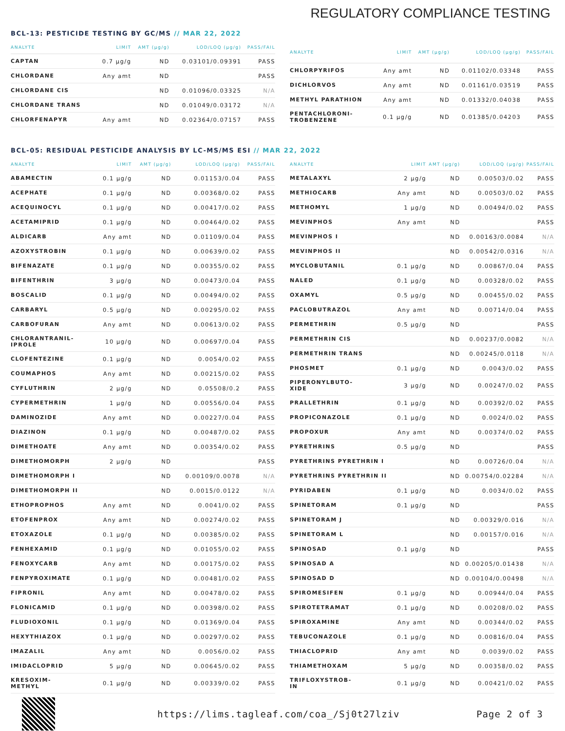REGULATORY COMPLIANCE TESTING
BCL-13: PESTICIDE TESTING BY GC/MS // MAR 22, 2022
| ANALYTE | LIMIT | AMT (μg/g) | LOD/LOQ (μg/g) | PASS/FAIL |
| --- | --- | --- | --- | --- |
| CAPTAN | 0.7 μg/g | ND | 0.03101/0.09391 | PASS |
| CHLORDANE | Any amt | ND | | PASS |
| CHLORDANE CIS | | ND | 0.01096/0.03325 | N/A |
| CHLORDANE TRANS | | ND | 0.01049/0.03172 | N/A |
| CHLORFENAPYR | Any amt | ND | 0.02364/0.07157 | PASS |
| ANALYTE | LIMIT | AMT (μg/g) | LOD/LOQ (μg/g) | PASS/FAIL |
| --- | --- | --- | --- | --- |
| CHLORPYRIFOS | Any amt | ND | 0.01102/0.03348 | PASS |
| DICHLORVOS | Any amt | ND | 0.01161/0.03519 | PASS |
| METHYL PARATHION | Any amt | ND | 0.01332/0.04038 | PASS |
| PENTACHLORONI- TROBENZENE | 0.1 μg/g | ND | 0.01385/0.04203 | PASS |
BCL-05: RESIDUAL PESTICIDE ANALYSIS BY LC-MS/MS ESI // MAR 22, 2022
| ANALYTE | LIMIT | AMT (μg/g) | LOD/LOQ (μg/g) | PASS/FAIL |
| --- | --- | --- | --- | --- |
| ABAMECTIN | 0.1 μg/g | ND | 0.01153/0.04 | PASS |
| ACEPHATE | 0.1 μg/g | ND | 0.00368/0.02 | PASS |
| ACEQUINOCYL | 0.1 μg/g | ND | 0.00417/0.02 | PASS |
| ACETAMIPRID | 0.1 μg/g | ND | 0.00464/0.02 | PASS |
| ALDICARB | Any amt | ND | 0.01109/0.04 | PASS |
| AZOXYSTROBIN | 0.1 μg/g | ND | 0.00639/0.02 | PASS |
| BIFENAZATE | 0.1 μg/g | ND | 0.00355/0.02 | PASS |
| BIFENTHRIN | 3 μg/g | ND | 0.00473/0.04 | PASS |
| BOSCALID | 0.1 μg/g | ND | 0.00494/0.02 | PASS |
| CARBARYL | 0.5 μg/g | ND | 0.00295/0.02 | PASS |
| CARBOFURAN | Any amt | ND | 0.00613/0.02 | PASS |
| CHLORANTRANIL- IPROLE | 10 μg/g | ND | 0.00697/0.04 | PASS |
| CLOFENTEZINE | 0.1 μg/g | ND | 0.0054/0.02 | PASS |
| COUMAPHOS | Any amt | ND | 0.00215/0.02 | PASS |
| CYFLUTHRIN | 2 μg/g | ND | 0.05508/0.2 | PASS |
| CYPERMETHRIN | 1 μg/g | ND | 0.00556/0.04 | PASS |
| DAMINOZIDE | Any amt | ND | 0.00227/0.04 | PASS |
| DIAZINON | 0.1 μg/g | ND | 0.00487/0.02 | PASS |
| DIMETHOATE | Any amt | ND | 0.00354/0.02 | PASS |
| DIMETHOMORPH | 2 μg/g | ND | | PASS |
| DIMETHOMORPH I | | ND | 0.00109/0.0078 | N/A |
| DIMETHOMORPH II | | ND | 0.0015/0.0122 | N/A |
| ETHOPROPHOS | Any amt | ND | 0.0041/0.02 | PASS |
| ETOFENPROX | Any amt | ND | 0.00274/0.02 | PASS |
| ETOXAZOLE | 0.1 μg/g | ND | 0.00385/0.02 | PASS |
| FENHEXAMID | 0.1 μg/g | ND | 0.01055/0.02 | PASS |
| FENOXYCARB | Any amt | ND | 0.00175/0.02 | PASS |
| FENPYROXIMATE | 0.1 μg/g | ND | 0.00481/0.02 | PASS |
| FIPRONIL | Any amt | ND | 0.00478/0.02 | PASS |
| FLONICAMID | 0.1 μg/g | ND | 0.00398/0.02 | PASS |
| FLUDIOXONIL | 0.1 μg/g | ND | 0.01369/0.04 | PASS |
| HEXYTHIAZOX | 0.1 μg/g | ND | 0.00297/0.02 | PASS |
| IMAZALIL | Any amt | ND | 0.0056/0.02 | PASS |
| IMIDACLOPRID | 5 μg/g | ND | 0.00645/0.02 | PASS |
| KRESOXIM- METHYL | 0.1 μg/g | ND | 0.00339/0.02 | PASS |
| ANALYTE | LIMIT | AMT (μg/g) | LOD/LOQ (μg/g) | PASS/FAIL |
| --- | --- | --- | --- | --- |
| METALAXYL | 2 μg/g | ND | 0.00503/0.02 | PASS |
| METHIOCARB | Any amt | ND | 0.00503/0.02 | PASS |
| METHOMYL | 1 μg/g | ND | 0.00494/0.02 | PASS |
| MEVINPHOS | Any amt | ND | | PASS |
| MEVINPHOS I | | ND | 0.00163/0.0084 | N/A |
| MEVINPHOS II | | ND | 0.00542/0.0316 | N/A |
| MYCLOBUTANIL | 0.1 μg/g | ND | 0.00867/0.04 | PASS |
| NALED | 0.1 μg/g | ND | 0.00328/0.02 | PASS |
| OXAMYL | 0.5 μg/g | ND | 0.00455/0.02 | PASS |
| PACLOBUTRAZOL | Any amt | ND | 0.00714/0.04 | PASS |
| PERMETHRIN | 0.5 μg/g | ND | | PASS |
| PERMETHRIN CIS | | ND | 0.00237/0.0082 | N/A |
| PERMETHRIN TRANS | | ND | 0.00245/0.0118 | N/A |
| PHOSMET | 0.1 μg/g | ND | 0.0043/0.02 | PASS |
| PIPERONYLBUTO- XIDE | 3 μg/g | ND | 0.00247/0.02 | PASS |
| PRALLETHRIN | 0.1 μg/g | ND | 0.00392/0.02 | PASS |
| PROPICONAZOLE | 0.1 μg/g | ND | 0.0024/0.02 | PASS |
| PROPOXUR | Any amt | ND | 0.00374/0.02 | PASS |
| PYRETHRINS | 0.5 μg/g | ND | | PASS |
| PYRETHRINS PYRETHRIN I | | ND | 0.00726/0.04 | N/A |
| PYRETHRINS PYRETHRIN II | | ND | 0.00754/0.02284 | N/A |
| PYRIDABEN | 0.1 μg/g | ND | 0.0034/0.02 | PASS |
| SPINETORAM | 0.1 μg/g | ND | | PASS |
| SPINETORAM J | | ND | 0.00329/0.016 | N/A |
| SPINETORAM L | | ND | 0.00157/0.016 | N/A |
| SPINOSAD | 0.1 μg/g | ND | | PASS |
| SPINOSAD A | | ND | 0.00205/0.01438 | N/A |
| SPINOSAD D | | ND | 0.00104/0.00498 | N/A |
| SPIROMESIFEN | 0.1 μg/g | ND | 0.00944/0.04 | PASS |
| SPIROTETRAMAT | 0.1 μg/g | ND | 0.00208/0.02 | PASS |
| SPIROXAMINE | Any amt | ND | 0.00344/0.02 | PASS |
| TEBUCONAZOLE | 0.1 μg/g | ND | 0.00816/0.04 | PASS |
| THIACLOPRID | Any amt | ND | 0.0039/0.02 | PASS |
| THIAMETHOXAM | 5 μg/g | ND | 0.00358/0.02 | PASS |
| TRIFLOXYSTROB- IN | 0.1 μg/g | ND | 0.00421/0.02 | PASS |
https://lims.tagleaf.com/coa_/Sj0t27lziv
Page 2 of 3